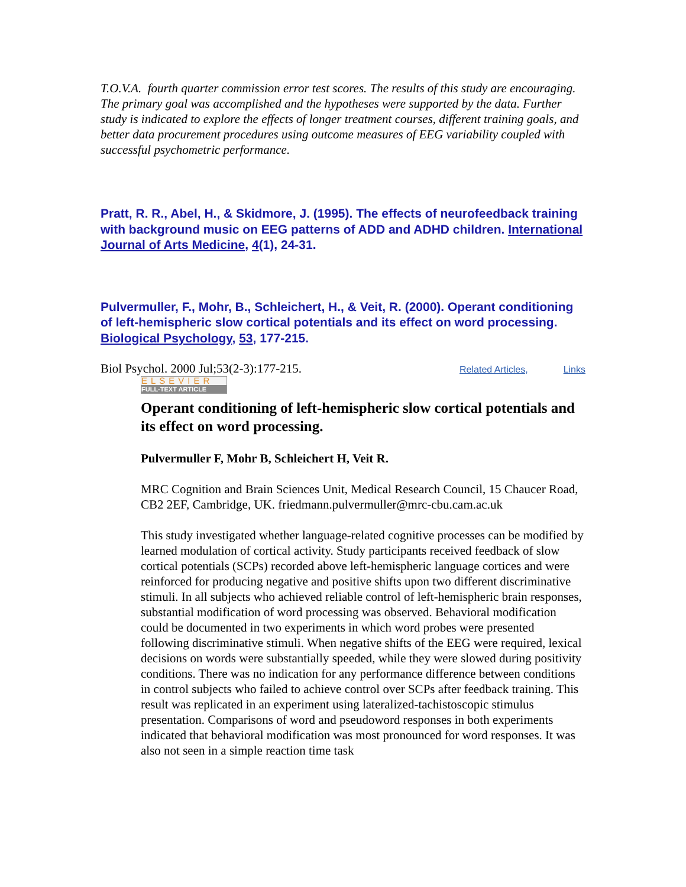T.O.V.A. fourth quarter commission error test scores. The results of this study are encouraging. The primary goal was accomplished and the hypotheses were supported by the data. Further study is indicated to explore the effects of longer treatment courses, different training goals, and better data procurement procedures using outcome measures of EEG variability coupled with successful psychometric performance.
Pratt, R. R., Abel, H., & Skidmore, J. (1995). The effects of neurofeedback training with background music on EEG patterns of ADD and ADHD children. International Journal of Arts Medicine, 4(1), 24-31.
Pulvermuller, F., Mohr, B., Schleichert, H., & Veit, R. (2000). Operant conditioning of left-hemispheric slow cortical potentials and its effect on word processing. Biological Psychology, 53, 177-215.
Biol Psychol. 2000 Jul;53(2-3):177-215. Related Articles, Links
ELSEVIER
FULL-TEXT ARTICLE
Operant conditioning of left-hemispheric slow cortical potentials and its effect on word processing.
Pulvermuller F, Mohr B, Schleichert H, Veit R.
MRC Cognition and Brain Sciences Unit, Medical Research Council, 15 Chaucer Road, CB2 2EF, Cambridge, UK. friedmann.pulvermuller@mrc-cbu.cam.ac.uk
This study investigated whether language-related cognitive processes can be modified by learned modulation of cortical activity. Study participants received feedback of slow cortical potentials (SCPs) recorded above left-hemispheric language cortices and were reinforced for producing negative and positive shifts upon two different discriminative stimuli. In all subjects who achieved reliable control of left-hemispheric brain responses, substantial modification of word processing was observed. Behavioral modification could be documented in two experiments in which word probes were presented following discriminative stimuli. When negative shifts of the EEG were required, lexical decisions on words were substantially speeded, while they were slowed during positivity conditions. There was no indication for any performance difference between conditions in control subjects who failed to achieve control over SCPs after feedback training. This result was replicated in an experiment using lateralized-tachistoscopic stimulus presentation. Comparisons of word and pseudoword responses in both experiments indicated that behavioral modification was most pronounced for word responses. It was also not seen in a simple reaction time task